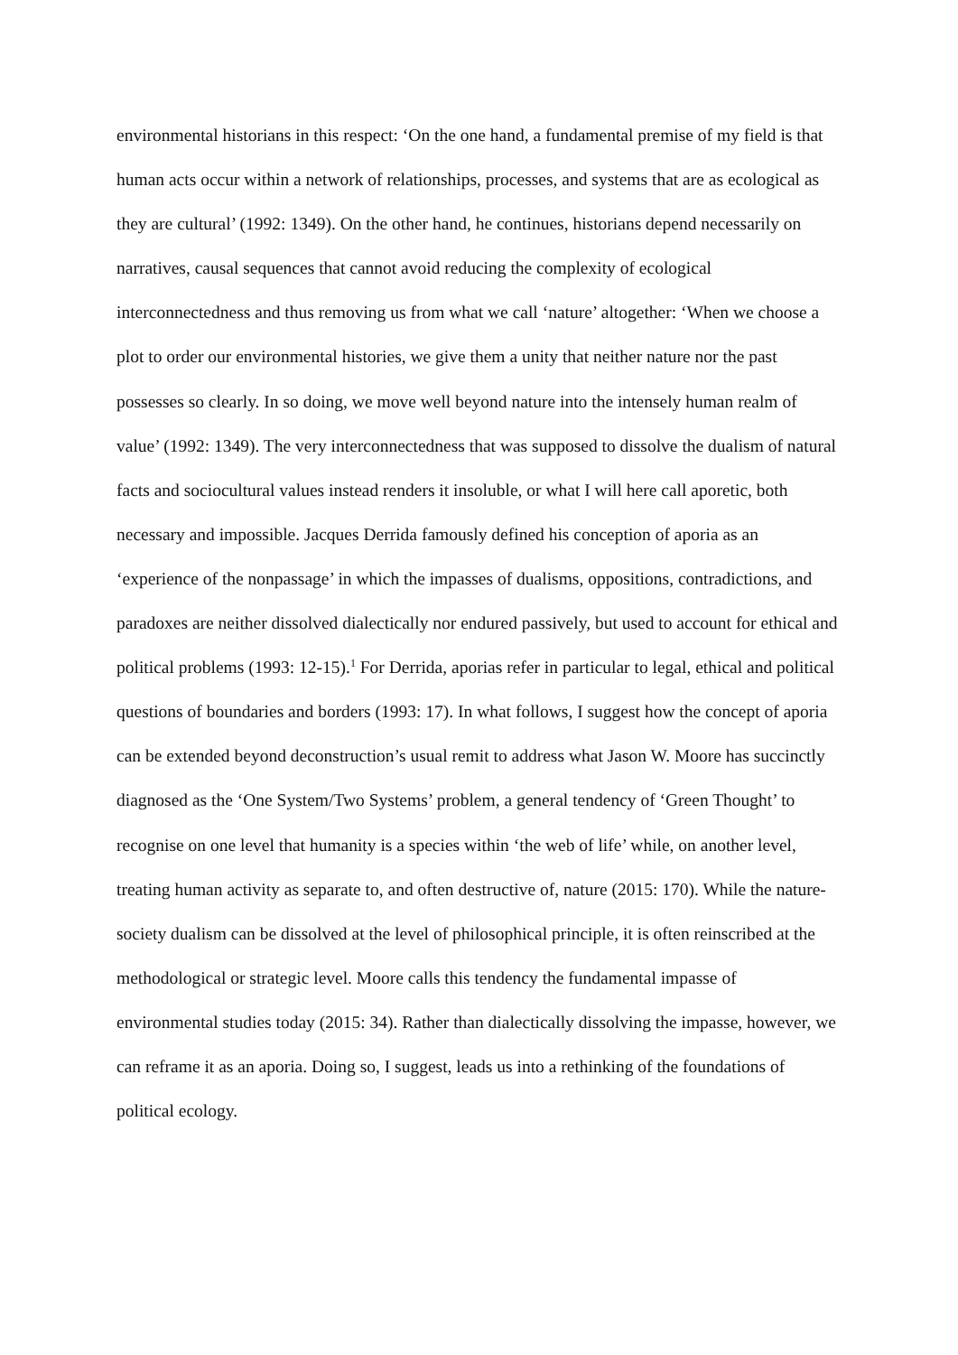environmental historians in this respect: ‘On the one hand, a fundamental premise of my field is that human acts occur within a network of relationships, processes, and systems that are as ecological as they are cultural’ (1992: 1349). On the other hand, he continues, historians depend necessarily on narratives, causal sequences that cannot avoid reducing the complexity of ecological interconnectedness and thus removing us from what we call ‘nature’ altogether: ‘When we choose a plot to order our environmental histories, we give them a unity that neither nature nor the past possesses so clearly. In so doing, we move well beyond nature into the intensely human realm of value’ (1992: 1349). The very interconnectedness that was supposed to dissolve the dualism of natural facts and sociocultural values instead renders it insoluble, or what I will here call aporetic, both necessary and impossible. Jacques Derrida famously defined his conception of aporia as an ‘experience of the nonpassage’ in which the impasses of dualisms, oppositions, contradictions, and paradoxes are neither dissolved dialectically nor endured passively, but used to account for ethical and political problems (1993: 12-15).<sup>1</sup> For Derrida, aporias refer in particular to legal, ethical and political questions of boundaries and borders (1993: 17). In what follows, I suggest how the concept of aporia can be extended beyond deconstruction’s usual remit to address what Jason W. Moore has succinctly diagnosed as the ‘One System/Two Systems’ problem, a general tendency of ‘Green Thought’ to recognise on one level that humanity is a species within ‘the web of life’ while, on another level, treating human activity as separate to, and often destructive of, nature (2015: 170). While the nature-society dualism can be dissolved at the level of philosophical principle, it is often reinscribed at the methodological or strategic level. Moore calls this tendency the fundamental impasse of environmental studies today (2015: 34). Rather than dialectically dissolving the impasse, however, we can reframe it as an aporia. Doing so, I suggest, leads us into a rethinking of the foundations of political ecology.